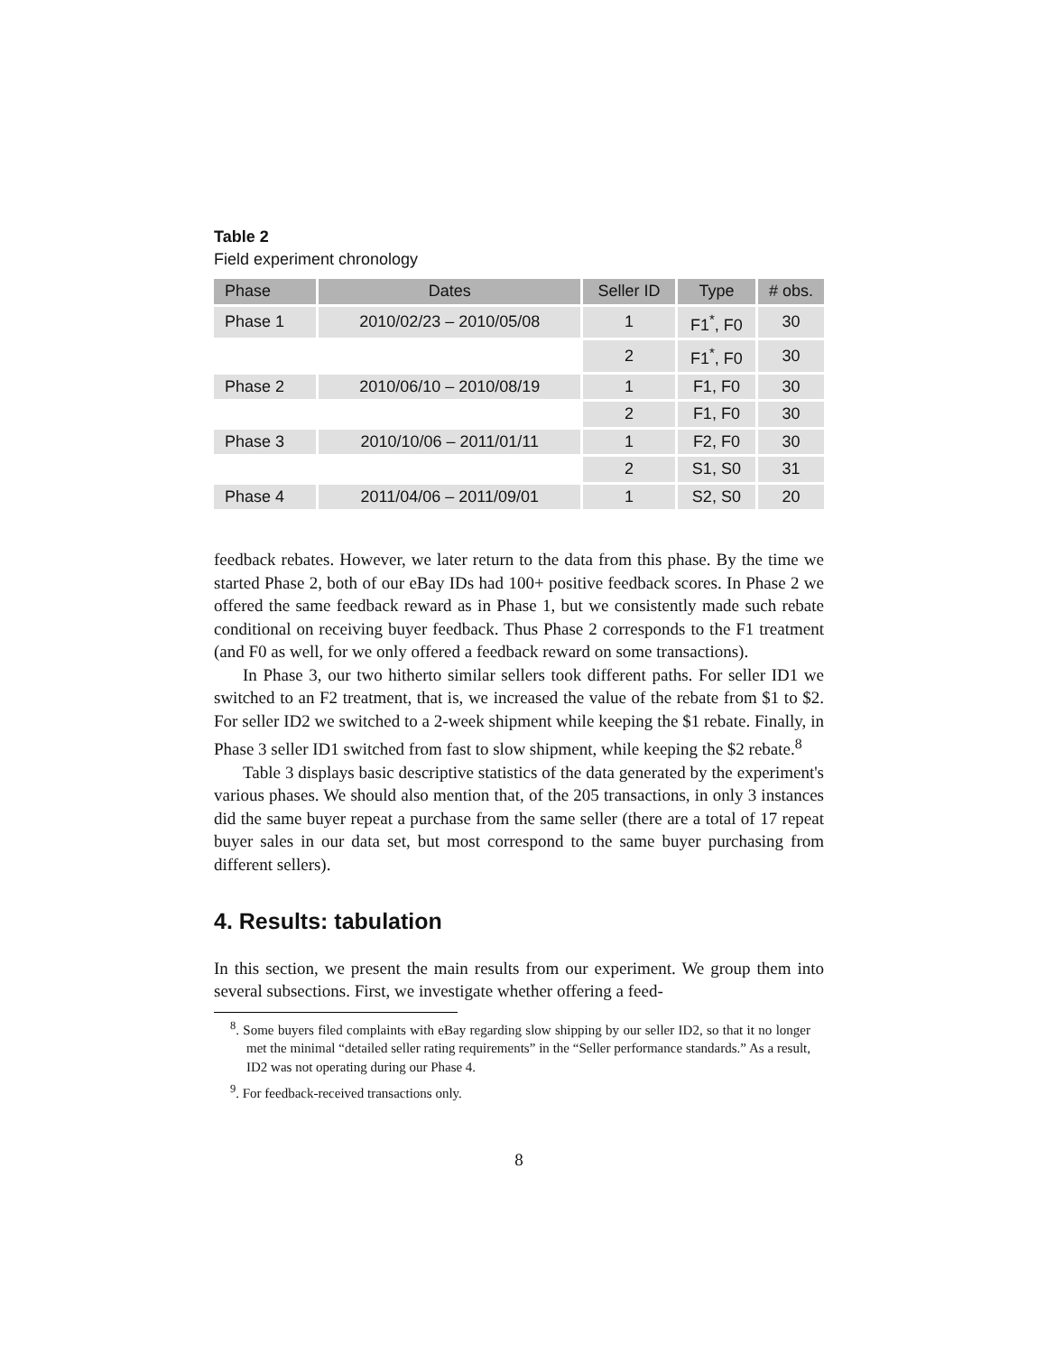Table 2
Field experiment chronology
| Phase | Dates | Seller ID | Type | # obs. |
| --- | --- | --- | --- | --- |
| Phase 1 | 2010/02/23 – 2010/05/08 | 1 | F1<sup>*</sup>, F0 | 30 |
| | | 2 | F1<sup>*</sup>, F0 | 30 |
| Phase 2 | 2010/06/10 – 2010/08/19 | 1 | F1, F0 | 30 |
| | | 2 | F1, F0 | 30 |
| Phase 3 | 2010/10/06 – 2011/01/11 | 1 | F2, F0 | 30 |
| | | 2 | S1, S0 | 31 |
| Phase 4 | 2011/04/06 – 2011/09/01 | 1 | S2, S0 | 20 |
feedback rebates. However, we later return to the data from this phase. By the time we started Phase 2, both of our eBay IDs had 100+ positive feedback scores. In Phase 2 we offered the same feedback reward as in Phase 1, but we consistently made such rebate conditional on receiving buyer feedback. Thus Phase 2 corresponds to the F1 treatment (and F0 as well, for we only offered a feedback reward on some transactions).
In Phase 3, our two hitherto similar sellers took different paths. For seller ID1 we switched to an F2 treatment, that is, we increased the value of the rebate from $1 to $2. For seller ID2 we switched to a 2-week shipment while keeping the $1 rebate. Finally, in Phase 3 seller ID1 switched from fast to slow shipment, while keeping the $2 rebate.<sup>8</sup>
Table 3 displays basic descriptive statistics of the data generated by the experiment's various phases. We should also mention that, of the 205 transactions, in only 3 instances did the same buyer repeat a purchase from the same seller (there are a total of 17 repeat buyer sales in our data set, but most correspond to the same buyer purchasing from different sellers).
4. Results: tabulation
In this section, we present the main results from our experiment. We group them into several subsections. First, we investigate whether offering a feed-
<sup>8</sup>. Some buyers filed complaints with eBay regarding slow shipping by our seller ID2, so that it no longer met the minimal “detailed seller rating requirements” in the “Seller performance standards.” As a result, ID2 was not operating during our Phase 4.
<sup>9</sup>. For feedback-received transactions only.
8